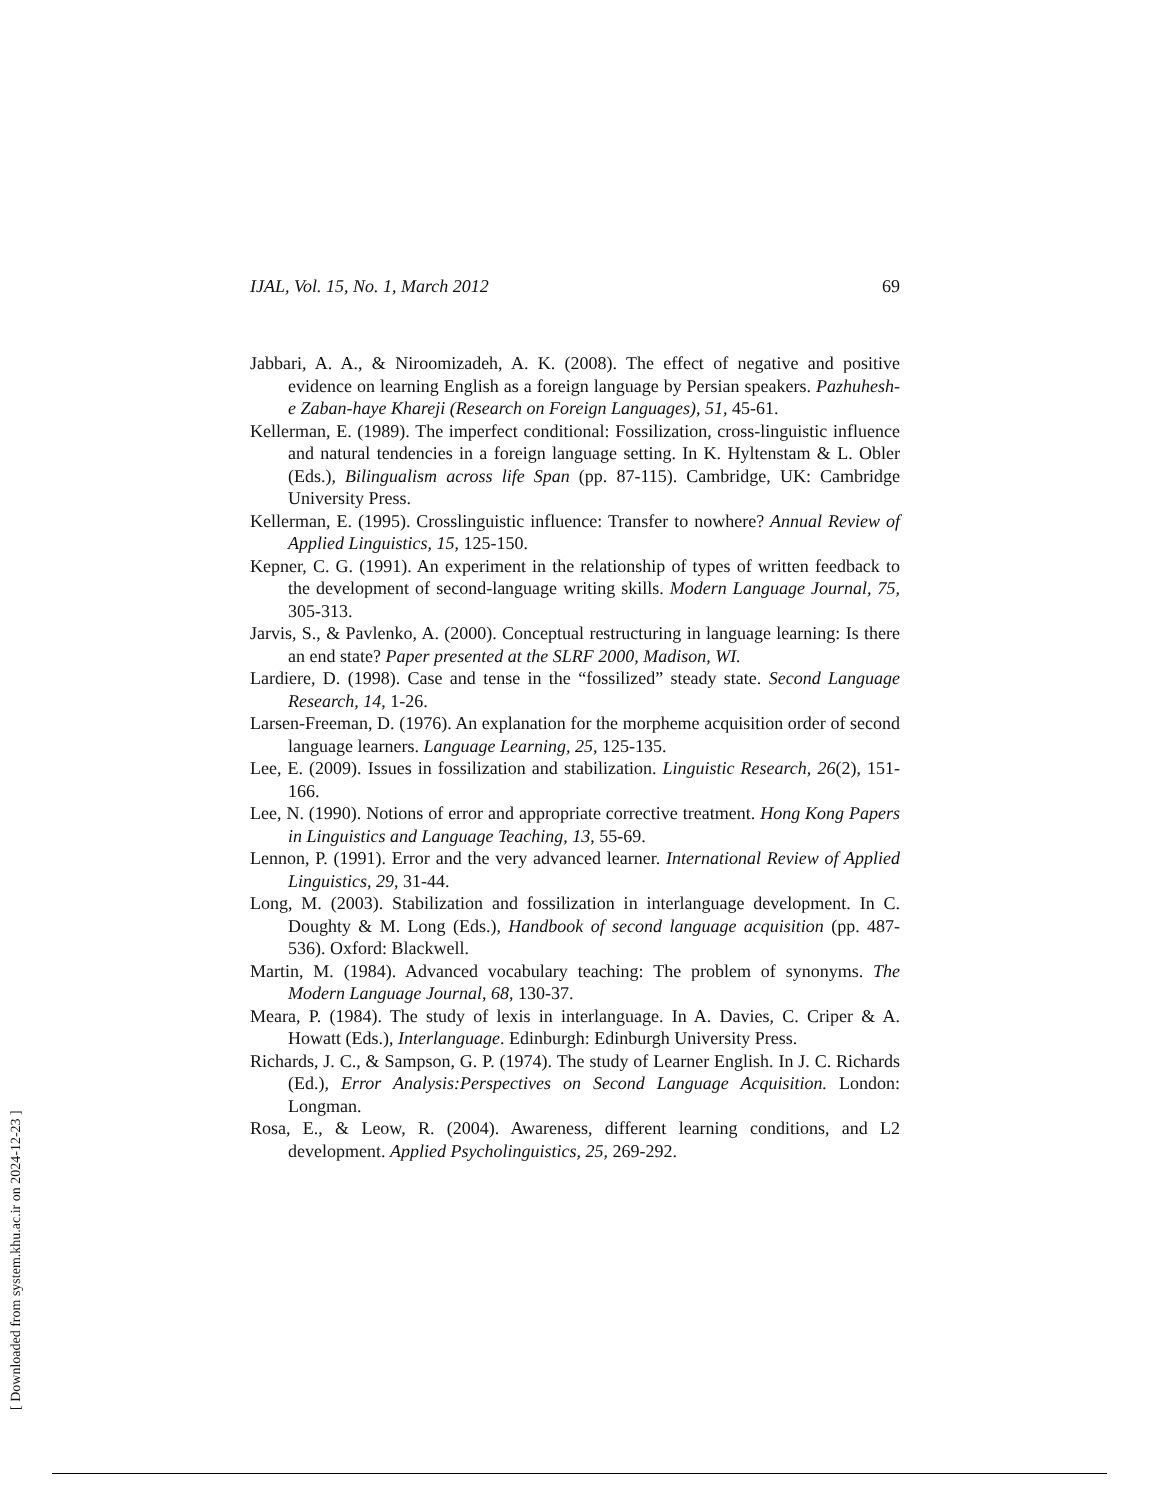IJAL, Vol. 15, No. 1, March 2012 69
Jabbari, A. A., & Niroomizadeh, A. K. (2008). The effect of negative and positive evidence on learning English as a foreign language by Persian speakers. Pazhuhesh-e Zaban-haye Khareji (Research on Foreign Languages), 51, 45-61.
Kellerman, E. (1989). The imperfect conditional: Fossilization, cross-linguistic influence and natural tendencies in a foreign language setting. In K. Hyltenstam & L. Obler (Eds.), Bilingualism across life Span (pp. 87-115). Cambridge, UK: Cambridge University Press.
Kellerman, E. (1995). Crosslinguistic influence: Transfer to nowhere? Annual Review of Applied Linguistics, 15, 125-150.
Kepner, C. G. (1991). An experiment in the relationship of types of written feedback to the development of second-language writing skills. Modern Language Journal, 75, 305-313.
Jarvis, S., & Pavlenko, A. (2000). Conceptual restructuring in language learning: Is there an end state? Paper presented at the SLRF 2000, Madison, WI.
Lardiere, D. (1998). Case and tense in the “fossilized” steady state. Second Language Research, 14, 1-26.
Larsen-Freeman, D. (1976). An explanation for the morpheme acquisition order of second language learners. Language Learning, 25, 125-135.
Lee, E. (2009). Issues in fossilization and stabilization. Linguistic Research, 26(2), 151-166.
Lee, N. (1990). Notions of error and appropriate corrective treatment. Hong Kong Papers in Linguistics and Language Teaching, 13, 55-69.
Lennon, P. (1991). Error and the very advanced learner. International Review of Applied Linguistics, 29, 31-44.
Long, M. (2003). Stabilization and fossilization in interlanguage development. In C. Doughty & M. Long (Eds.), Handbook of second language acquisition (pp. 487-536). Oxford: Blackwell.
Martin, M. (1984). Advanced vocabulary teaching: The problem of synonyms. The Modern Language Journal, 68, 130-37.
Meara, P. (1984). The study of lexis in interlanguage. In A. Davies, C. Criper & A. Howatt (Eds.), Interlanguage. Edinburgh: Edinburgh University Press.
Richards, J. C., & Sampson, G. P. (1974). The study of Learner English. In J. C. Richards (Ed.), Error Analysis:Perspectives on Second Language Acquisition. London: Longman.
Rosa, E., & Leow, R. (2004). Awareness, different learning conditions, and L2 development. Applied Psycholinguistics, 25, 269-292.
[ Downloaded from system.khu.ac.ir on 2024-12-23 ]